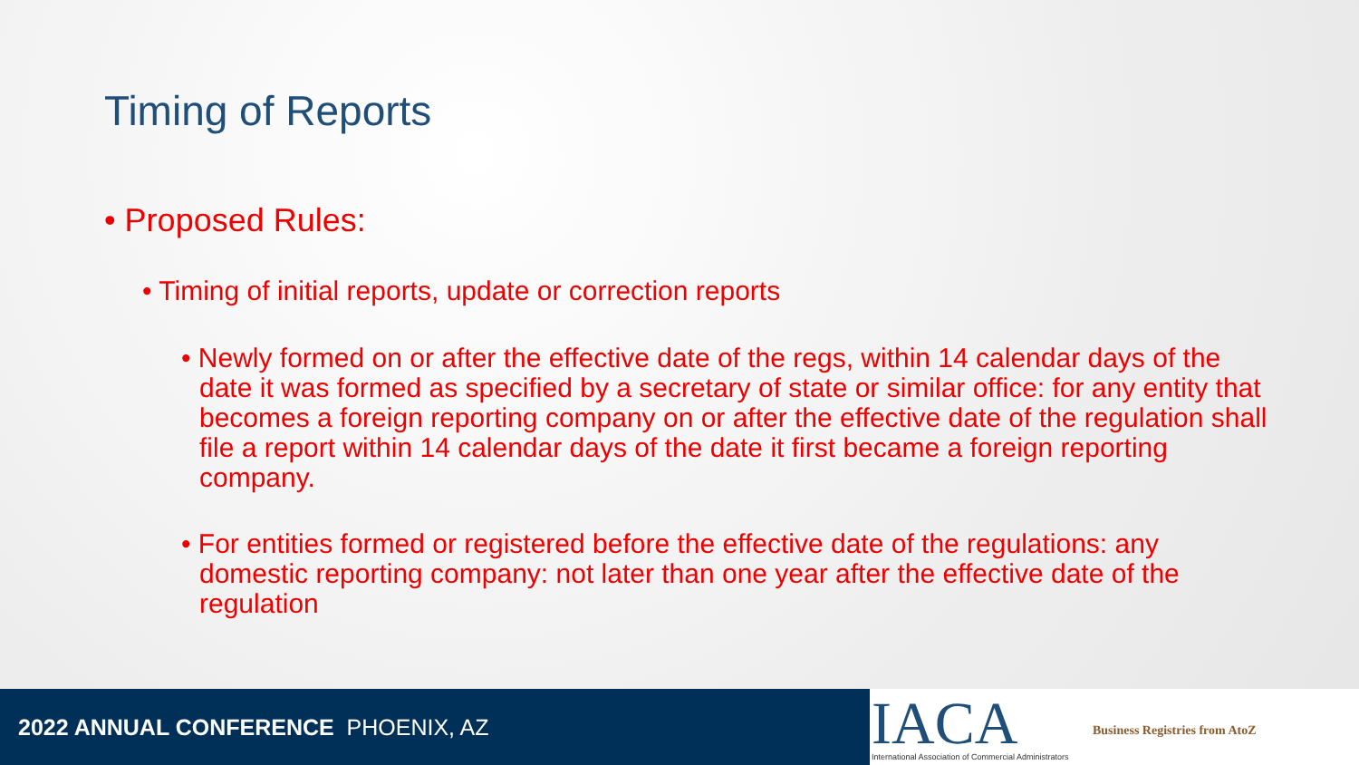Timing of Reports
• Proposed Rules:
• Timing of initial reports, update or correction reports
• Newly formed on or after the effective date of the regs, within 14 calendar days of the date it was formed as specified by a secretary of state or similar office: for any entity that becomes a foreign reporting company on or after the effective date of the regulation shall file a report within 14 calendar days of the date it first became a foreign reporting company.
• For entities formed or registered before the effective date of the regulations: any domestic reporting company: not later than one year after the effective date of the regulation
2022 ANNUAL CONFERENCE PHOENIX, AZ
IACA
International Association of Commercial Administrators
Business Registries from AtoZ